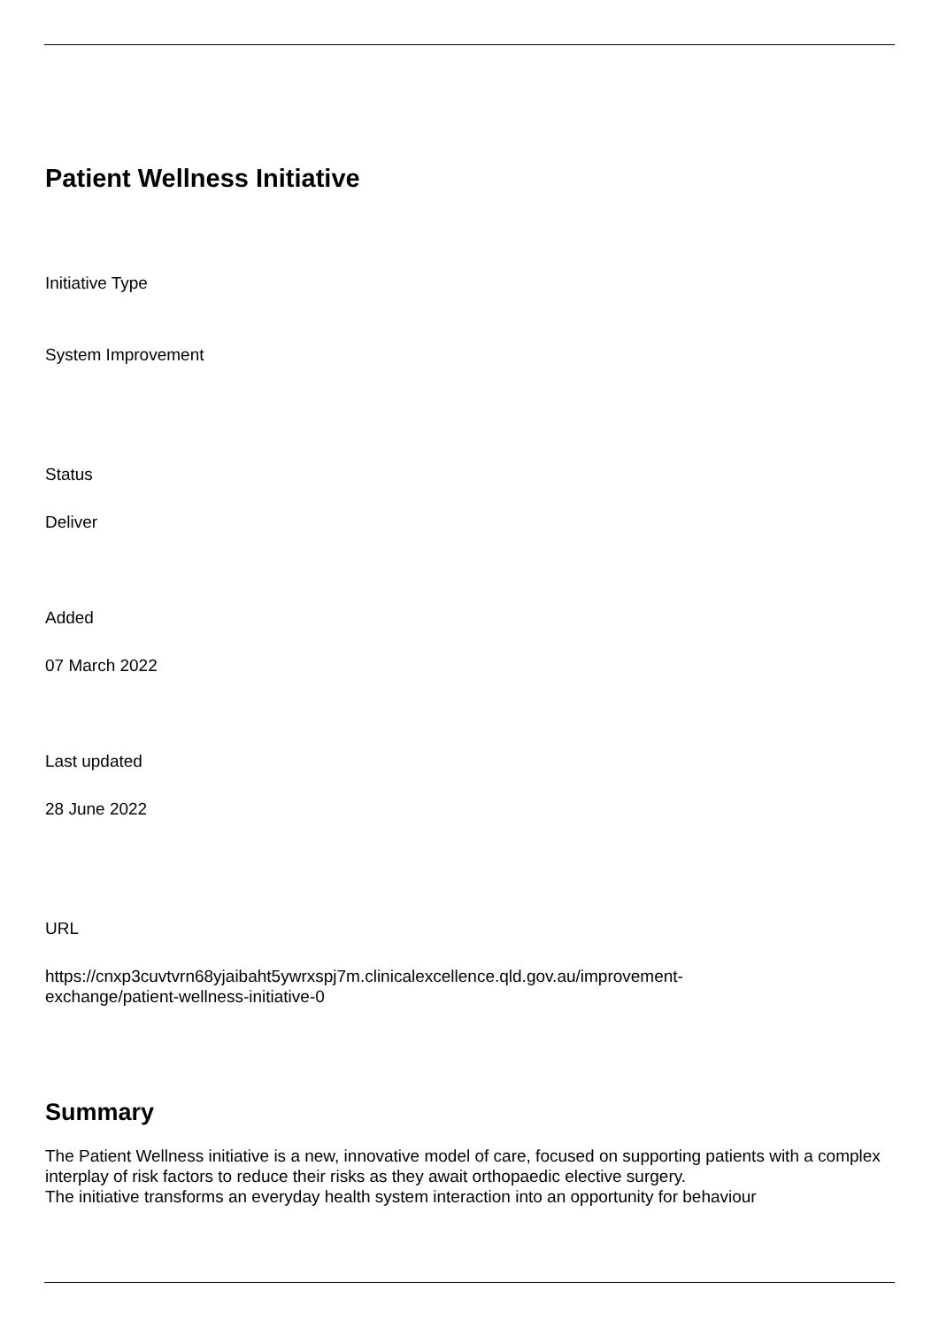Patient Wellness Initiative
Initiative Type
System Improvement
Status
Deliver
Added
07 March 2022
Last updated
28 June 2022
URL
https://cnxp3cuvtvrn68yjaibaht5ywrxspj7m.clinicalexcellence.qld.gov.au/improvement-
exchange/patient-wellness-initiative-0
Summary
The Patient Wellness initiative is a new, innovative model of care, focused on supporting patients with a complex interplay of risk factors to reduce their risks as they await orthopaedic elective surgery.
The initiative transforms an everyday health system interaction into an opportunity for behaviour